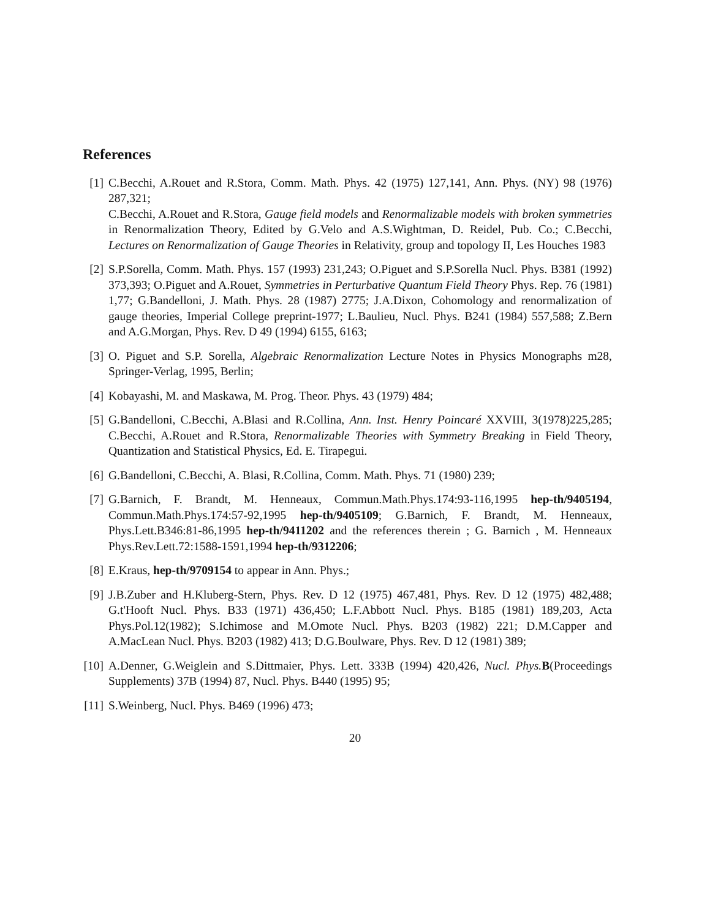References
[1] C.Becchi, A.Rouet and R.Stora, Comm. Math. Phys. 42 (1975) 127,141, Ann. Phys. (NY) 98 (1976) 287,321;
C.Becchi, A.Rouet and R.Stora, Gauge field models and Renormalizable models with broken symmetries in Renormalization Theory, Edited by G.Velo and A.S.Wightman, D. Reidel, Pub. Co.; C.Becchi, Lectures on Renormalization of Gauge Theories in Relativity, group and topology II, Les Houches 1983
[2] S.P.Sorella, Comm. Math. Phys. 157 (1993) 231,243; O.Piguet and S.P.Sorella Nucl. Phys. B381 (1992) 373,393; O.Piguet and A.Rouet, Symmetries in Perturbative Quantum Field Theory Phys. Rep. 76 (1981) 1,77; G.Bandelloni, J. Math. Phys. 28 (1987) 2775; J.A.Dixon, Cohomology and renormalization of gauge theories, Imperial College preprint-1977; L.Baulieu, Nucl. Phys. B241 (1984) 557,588; Z.Bern and A.G.Morgan, Phys. Rev. D 49 (1994) 6155, 6163;
[3] O. Piguet and S.P. Sorella, Algebraic Renormalization Lecture Notes in Physics Monographs m28, Springer-Verlag, 1995, Berlin;
[4] Kobayashi, M. and Maskawa, M. Prog. Theor. Phys. 43 (1979) 484;
[5] G.Bandelloni, C.Becchi, A.Blasi and R.Collina, Ann. Inst. Henry Poincaré XXVIII, 3(1978)225,285; C.Becchi, A.Rouet and R.Stora, Renormalizable Theories with Symmetry Breaking in Field Theory, Quantization and Statistical Physics, Ed. E. Tirapegui.
[6] G.Bandelloni, C.Becchi, A. Blasi, R.Collina, Comm. Math. Phys. 71 (1980) 239;
[7] G.Barnich, F. Brandt, M. Henneaux, Commun.Math.Phys.174:93-116,1995 hep-th/9405194, Commun.Math.Phys.174:57-92,1995 hep-th/9405109; G.Barnich, F. Brandt, M. Henneaux, Phys.Lett.B346:81-86,1995 hep-th/9411202 and the references therein ; G. Barnich , M. Henneaux Phys.Rev.Lett.72:1588-1591,1994 hep-th/9312206;
[8] E.Kraus, hep-th/9709154 to appear in Ann. Phys.;
[9] J.B.Zuber and H.Kluberg-Stern, Phys. Rev. D 12 (1975) 467,481, Phys. Rev. D 12 (1975) 482,488; G.t'Hooft Nucl. Phys. B33 (1971) 436,450; L.F.Abbott Nucl. Phys. B185 (1981) 189,203, Acta Phys.Pol.12(1982); S.Ichimose and M.Omote Nucl. Phys. B203 (1982) 221; D.M.Capper and A.MacLean Nucl. Phys. B203 (1982) 413; D.G.Boulware, Phys. Rev. D 12 (1981) 389;
[10]
A.Denner, G.Weiglein and S.Dittmaier, Phys. Lett. 333B (1994) 420,426, Nucl. Phys. B(Proceedings Supplements) 37B (1994) 87, Nucl. Phys. B440 (1995) 95;
[11]
S.Weinberg, Nucl. Phys. B469 (1996) 473;
20